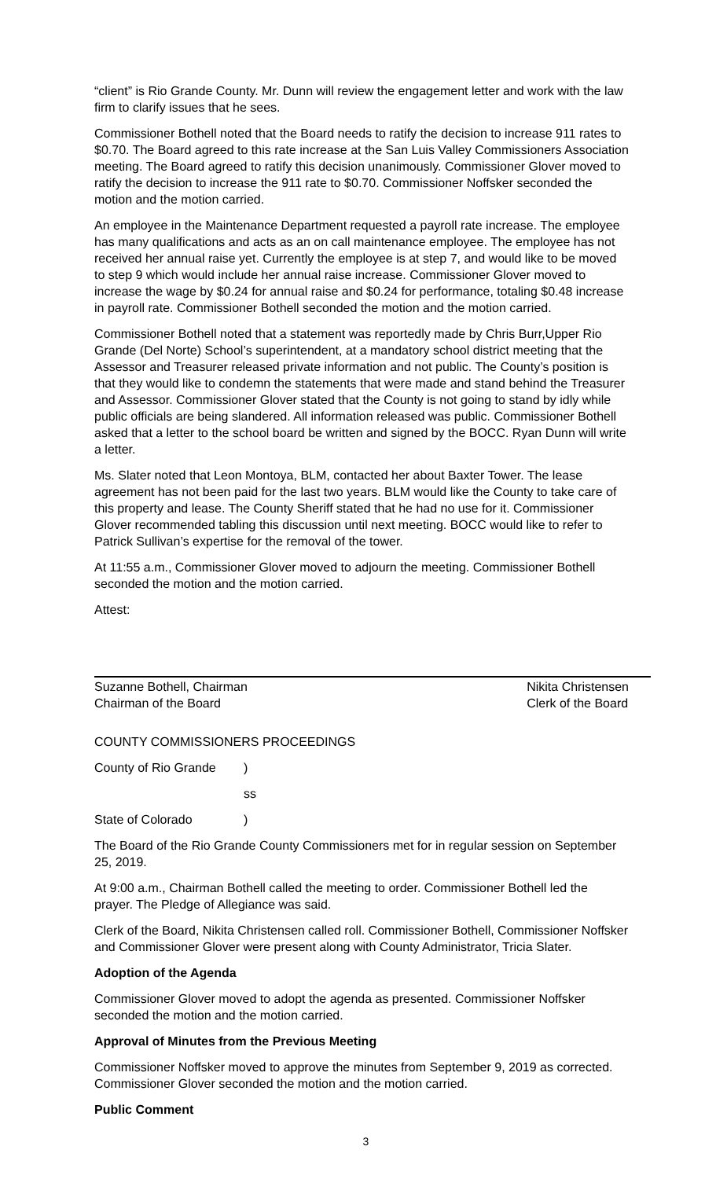“client” is Rio Grande County. Mr. Dunn will review the engagement letter and work with the law firm to clarify issues that he sees.
Commissioner Bothell noted that the Board needs to ratify the decision to increase 911 rates to $0.70. The Board agreed to this rate increase at the San Luis Valley Commissioners Association meeting. The Board agreed to ratify this decision unanimously. Commissioner Glover moved to ratify the decision to increase the 911 rate to $0.70. Commissioner Noffsker seconded the motion and the motion carried.
An employee in the Maintenance Department requested a payroll rate increase. The employee has many qualifications and acts as an on call maintenance employee. The employee has not received her annual raise yet. Currently the employee is at step 7, and would like to be moved to step 9 which would include her annual raise increase. Commissioner Glover moved to increase the wage by $0.24 for annual raise and $0.24 for performance, totaling $0.48 increase in payroll rate. Commissioner Bothell seconded the motion and the motion carried.
Commissioner Bothell noted that a statement was reportedly made by Chris Burr,Upper Rio Grande (Del Norte) School’s superintendent, at a mandatory school district meeting that the Assessor and Treasurer released private information and not public. The County’s position is that they would like to condemn the statements that were made and stand behind the Treasurer and Assessor. Commissioner Glover stated that the County is not going to stand by idly while public officials are being slandered. All information released was public. Commissioner Bothell asked that a letter to the school board be written and signed by the BOCC. Ryan Dunn will write a letter.
Ms. Slater noted that Leon Montoya, BLM, contacted her about Baxter Tower. The lease agreement has not been paid for the last two years. BLM would like the County to take care of this property and lease. The County Sheriff stated that he had no use for it. Commissioner Glover recommended tabling this discussion until next meeting. BOCC would like to refer to Patrick Sullivan’s expertise for the removal of the tower.
At 11:55 a.m., Commissioner Glover moved to adjourn the meeting. Commissioner Bothell seconded the motion and the motion carried.
Attest:
Suzanne Bothell, Chairman
Chairman of the Board
Nikita Christensen
Clerk of the Board
COUNTY COMMISSIONERS PROCEEDINGS
County of Rio Grande)
ss
State of Colorado)
The Board of the Rio Grande County Commissioners met for in regular session on September 25, 2019.
At 9:00 a.m., Chairman Bothell called the meeting to order. Commissioner Bothell led the prayer. The Pledge of Allegiance was said.
Clerk of the Board, Nikita Christensen called roll. Commissioner Bothell, Commissioner Noffsker and Commissioner Glover were present along with County Administrator, Tricia Slater.
Adoption of the Agenda
Commissioner Glover moved to adopt the agenda as presented. Commissioner Noffsker seconded the motion and the motion carried.
Approval of Minutes from the Previous Meeting
Commissioner Noffsker moved to approve the minutes from September 9, 2019 as corrected. Commissioner Glover seconded the motion and the motion carried.
Public Comment
3